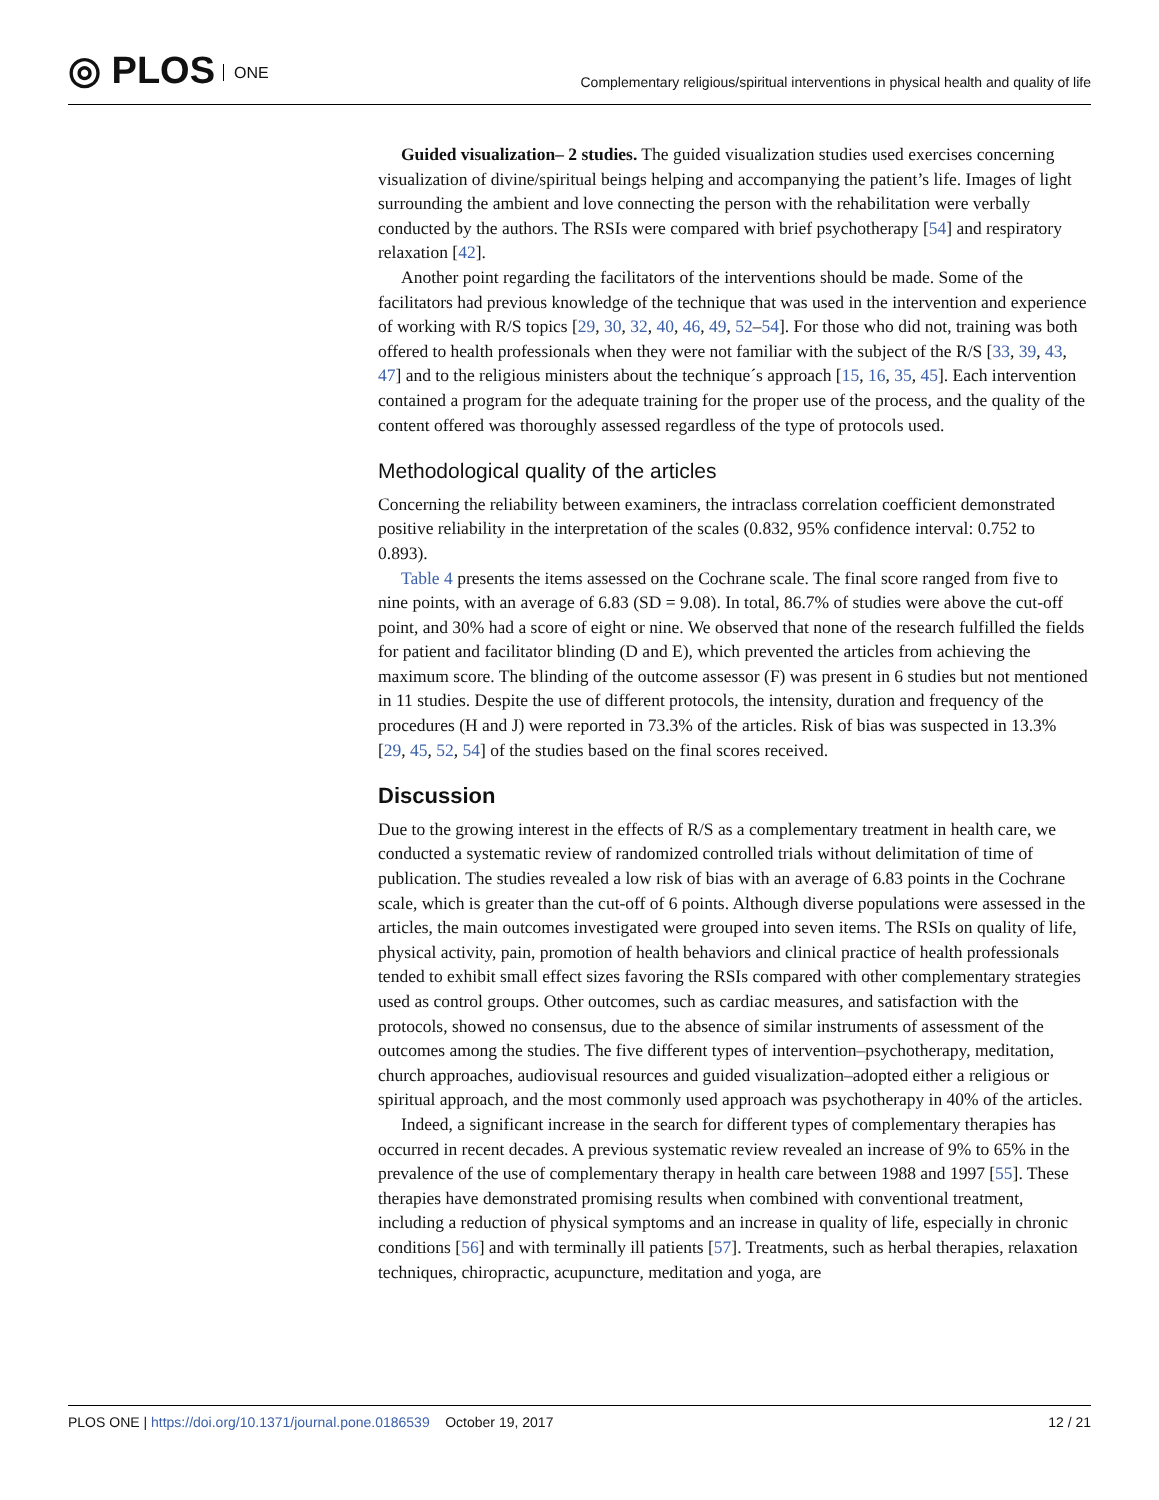◎ PLOS ONE
Complementary religious/spiritual interventions in physical health and quality of life
Guided visualization– 2 studies. The guided visualization studies used exercises concerning visualization of divine/spiritual beings helping and accompanying the patient’s life. Images of light surrounding the ambient and love connecting the person with the rehabilitation were verbally conducted by the authors. The RSIs were compared with brief psychotherapy [54] and respiratory relaxation [42].
Another point regarding the facilitators of the interventions should be made. Some of the facilitators had previous knowledge of the technique that was used in the intervention and experience of working with R/S topics [29, 30, 32, 40, 46, 49, 52–54]. For those who did not, training was both offered to health professionals when they were not familiar with the subject of the R/S [33, 39, 43, 47] and to the religious ministers about the technique´s approach [15, 16, 35, 45]. Each intervention contained a program for the adequate training for the proper use of the process, and the quality of the content offered was thoroughly assessed regardless of the type of protocols used.
Methodological quality of the articles
Concerning the reliability between examiners, the intraclass correlation coefficient demonstrated positive reliability in the interpretation of the scales (0.832, 95% confidence interval: 0.752 to 0.893).
Table 4 presents the items assessed on the Cochrane scale. The final score ranged from five to nine points, with an average of 6.83 (SD = 9.08). In total, 86.7% of studies were above the cut-off point, and 30% had a score of eight or nine. We observed that none of the research fulfilled the fields for patient and facilitator blinding (D and E), which prevented the articles from achieving the maximum score. The blinding of the outcome assessor (F) was present in 6 studies but not mentioned in 11 studies. Despite the use of different protocols, the intensity, duration and frequency of the procedures (H and J) were reported in 73.3% of the articles. Risk of bias was suspected in 13.3% [29, 45, 52, 54] of the studies based on the final scores received.
Discussion
Due to the growing interest in the effects of R/S as a complementary treatment in health care, we conducted a systematic review of randomized controlled trials without delimitation of time of publication. The studies revealed a low risk of bias with an average of 6.83 points in the Cochrane scale, which is greater than the cut-off of 6 points. Although diverse populations were assessed in the articles, the main outcomes investigated were grouped into seven items. The RSIs on quality of life, physical activity, pain, promotion of health behaviors and clinical practice of health professionals tended to exhibit small effect sizes favoring the RSIs compared with other complementary strategies used as control groups. Other outcomes, such as cardiac measures, and satisfaction with the protocols, showed no consensus, due to the absence of similar instruments of assessment of the outcomes among the studies. The five different types of intervention–psychotherapy, meditation, church approaches, audiovisual resources and guided visualization–adopted either a religious or spiritual approach, and the most commonly used approach was psychotherapy in 40% of the articles.
Indeed, a significant increase in the search for different types of complementary therapies has occurred in recent decades. A previous systematic review revealed an increase of 9% to 65% in the prevalence of the use of complementary therapy in health care between 1988 and 1997 [55]. These therapies have demonstrated promising results when combined with conventional treatment, including a reduction of physical symptoms and an increase in quality of life, especially in chronic conditions [56] and with terminally ill patients [57]. Treatments, such as herbal therapies, relaxation techniques, chiropractic, acupuncture, meditation and yoga, are
PLOS ONE | https://doi.org/10.1371/journal.pone.0186539 October 19, 2017
12 / 21